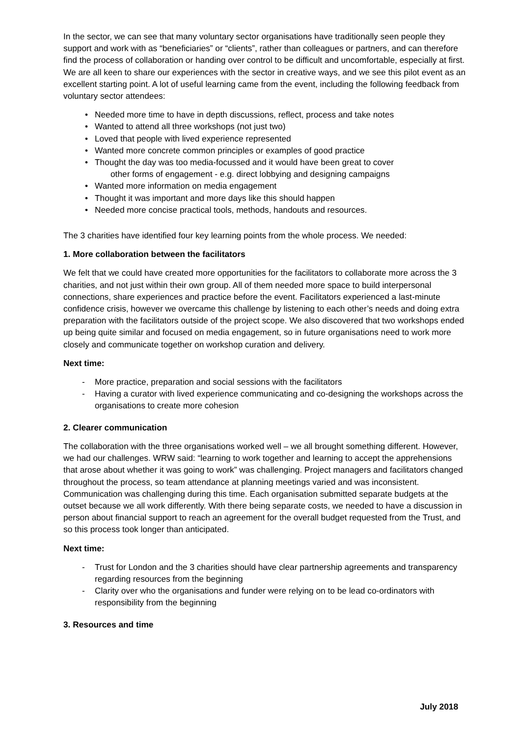In the sector, we can see that many voluntary sector organisations have traditionally seen people they support and work with as “beneficiaries” or “clients”, rather than colleagues or partners, and can therefore find the process of collaboration or handing over control to be difficult and uncomfortable, especially at first. We are all keen to share our experiences with the sector in creative ways, and we see this pilot event as an excellent starting point. A lot of useful learning came from the event, including the following feedback from voluntary sector attendees:
Needed more time to have in depth discussions, reflect, process and take notes
Wanted to attend all three workshops (not just two)
Loved that people with lived experience represented
Wanted more concrete common principles or examples of good practice
Thought the day was too media-focussed and it would have been great to cover
other forms of engagement - e.g. direct lobbying and designing campaigns
Wanted more information on media engagement
Thought it was important and more days like this should happen
Needed more concise practical tools, methods, handouts and resources.
The 3 charities have identified four key learning points from the whole process. We needed:
1. More collaboration between the facilitators
We felt that we could have created more opportunities for the facilitators to collaborate more across the 3 charities, and not just within their own group. All of them needed more space to build interpersonal connections, share experiences and practice before the event. Facilitators experienced a last-minute confidence crisis, however we overcame this challenge by listening to each other’s needs and doing extra preparation with the facilitators outside of the project scope. We also discovered that two workshops ended up being quite similar and focused on media engagement, so in future organisations need to work more closely and communicate together on workshop curation and delivery.
Next time:
More practice, preparation and social sessions with the facilitators
Having a curator with lived experience communicating and co-designing the workshops across the organisations to create more cohesion
2. Clearer communication
The collaboration with the three organisations worked well – we all brought something different. However, we had our challenges. WRW said: “learning to work together and learning to accept the apprehensions that arose about whether it was going to work” was challenging. Project managers and facilitators changed throughout the process, so team attendance at planning meetings varied and was inconsistent. Communication was challenging during this time. Each organisation submitted separate budgets at the outset because we all work differently. With there being separate costs, we needed to have a discussion in person about financial support to reach an agreement for the overall budget requested from the Trust, and so this process took longer than anticipated.
Next time:
Trust for London and the 3 charities should have clear partnership agreements and transparency regarding resources from the beginning
Clarity over who the organisations and funder were relying on to be lead co-ordinators with responsibility from the beginning
3. Resources and time
July 2018